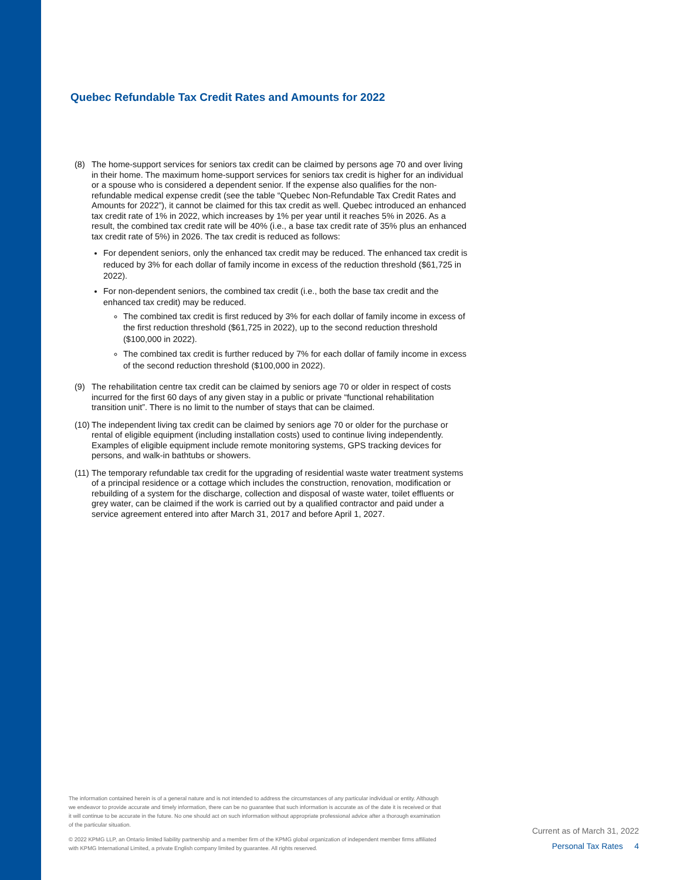Quebec Refundable Tax Credit Rates and Amounts for 2022
(8) The home-support services for seniors tax credit can be claimed by persons age 70 and over living in their home. The maximum home-support services for seniors tax credit is higher for an individual or a spouse who is considered a dependent senior. If the expense also qualifies for the non- refundable medical expense credit (see the table “Quebec Non-Refundable Tax Credit Rates and Amounts for 2022”), it cannot be claimed for this tax credit as well. Quebec introduced an enhanced tax credit rate of 1% in 2022, which increases by 1% per year until it reaches 5% in 2026. As a result, the combined tax credit rate will be 40% (i.e., a base tax credit rate of 35% plus an enhanced tax credit rate of 5%) in 2026. The tax credit is reduced as follows:
For dependent seniors, only the enhanced tax credit may be reduced. The enhanced tax credit is reduced by 3% for each dollar of family income in excess of the reduction threshold ($61,725 in 2022).
For non-dependent seniors, the combined tax credit (i.e., both the base tax credit and the enhanced tax credit) may be reduced.
The combined tax credit is first reduced by 3% for each dollar of family income in excess of the first reduction threshold ($61,725 in 2022), up to the second reduction threshold ($100,000 in 2022).
The combined tax credit is further reduced by 7% for each dollar of family income in excess of the second reduction threshold ($100,000 in 2022).
(9) The rehabilitation centre tax credit can be claimed by seniors age 70 or older in respect of costs incurred for the first 60 days of any given stay in a public or private “functional rehabilitation transition unit”. There is no limit to the number of stays that can be claimed.
(10)
The independent living tax credit can be claimed by seniors age 70 or older for the purchase or rental of eligible equipment (including installation costs) used to continue living independently. Examples of eligible equipment include remote monitoring systems, GPS tracking devices for persons, and walk-in bathtubs or showers.
(11)
The temporary refundable tax credit for the upgrading of residential waste water treatment systems of a principal residence or a cottage which includes the construction, renovation, modification or rebuilding of a system for the discharge, collection and disposal of waste water, toilet effluents or grey water, can be claimed if the work is carried out by a qualified contractor and paid under a service agreement entered into after March 31, 2017 and before April 1, 2027.
The information contained herein is of a general nature and is not intended to address the circumstances of any particular individual or entity. Although we endeavor to provide accurate and timely information, there can be no guarantee that such information is accurate as of the date it is received or that it will continue to be accurate in the future. No one should act on such information without appropriate professional advice after a thorough examination of the particular situation.
© 2022 KPMG LLP, an Ontario limited liability partnership and a member firm of the KPMG global organization of independent member firms affiliated with KPMG International Limited, a private English company limited by guarantee. All rights reserved.
Current as of March 31, 2022
Personal Tax Rates 4